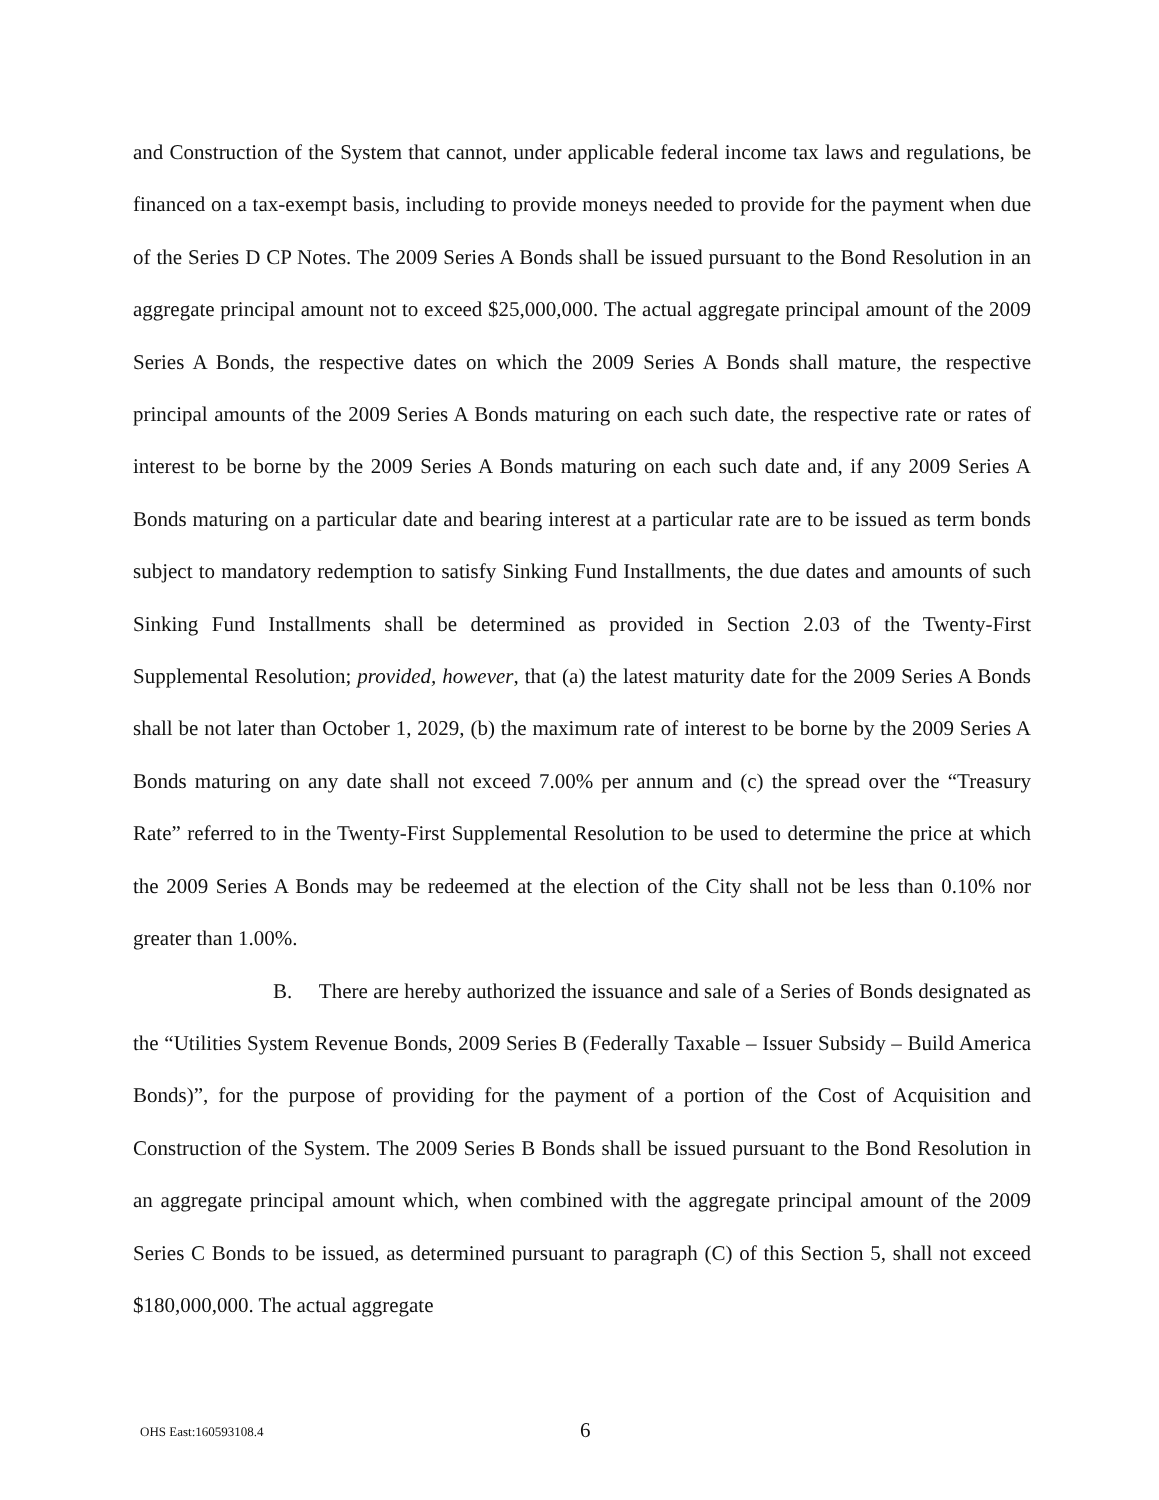and Construction of the System that cannot, under applicable federal income tax laws and regulations, be financed on a tax-exempt basis, including to provide moneys needed to provide for the payment when due of the Series D CP Notes. The 2009 Series A Bonds shall be issued pursuant to the Bond Resolution in an aggregate principal amount not to exceed $25,000,000. The actual aggregate principal amount of the 2009 Series A Bonds, the respective dates on which the 2009 Series A Bonds shall mature, the respective principal amounts of the 2009 Series A Bonds maturing on each such date, the respective rate or rates of interest to be borne by the 2009 Series A Bonds maturing on each such date and, if any 2009 Series A Bonds maturing on a particular date and bearing interest at a particular rate are to be issued as term bonds subject to mandatory redemption to satisfy Sinking Fund Installments, the due dates and amounts of such Sinking Fund Installments shall be determined as provided in Section 2.03 of the Twenty-First Supplemental Resolution; provided, however, that (a) the latest maturity date for the 2009 Series A Bonds shall be not later than October 1, 2029, (b) the maximum rate of interest to be borne by the 2009 Series A Bonds maturing on any date shall not exceed 7.00% per annum and (c) the spread over the “Treasury Rate” referred to in the Twenty-First Supplemental Resolution to be used to determine the price at which the 2009 Series A Bonds may be redeemed at the election of the City shall not be less than 0.10% nor greater than 1.00%.
B. There are hereby authorized the issuance and sale of a Series of Bonds designated as the “Utilities System Revenue Bonds, 2009 Series B (Federally Taxable – Issuer Subsidy – Build America Bonds)”, for the purpose of providing for the payment of a portion of the Cost of Acquisition and Construction of the System. The 2009 Series B Bonds shall be issued pursuant to the Bond Resolution in an aggregate principal amount which, when combined with the aggregate principal amount of the 2009 Series C Bonds to be issued, as determined pursuant to paragraph (C) of this Section 5, shall not exceed $180,000,000. The actual aggregate
OHS East:160593108.4 6